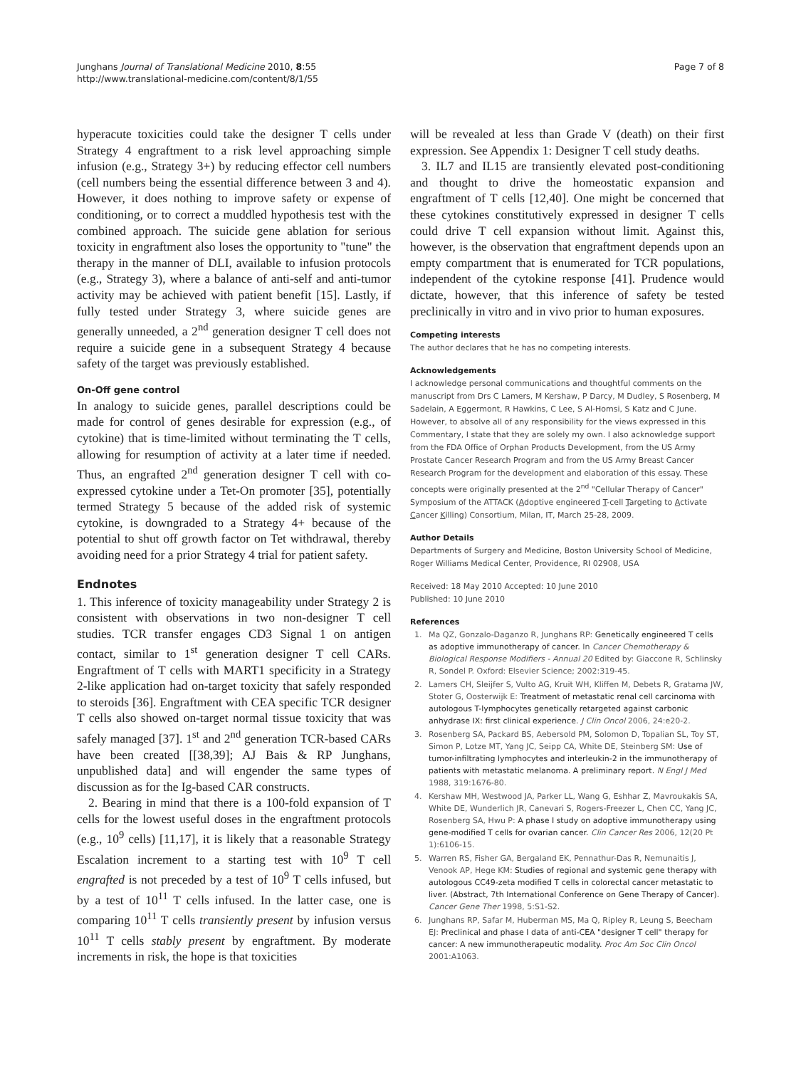Junghans Journal of Translational Medicine 2010, 8:55
http://www.translational-medicine.com/content/8/1/55
Page 7 of 8
hyperacute toxicities could take the designer T cells under Strategy 4 engraftment to a risk level approaching simple infusion (e.g., Strategy 3+) by reducing effector cell numbers (cell numbers being the essential difference between 3 and 4). However, it does nothing to improve safety or expense of conditioning, or to correct a muddled hypothesis test with the combined approach. The suicide gene ablation for serious toxicity in engraftment also loses the opportunity to "tune" the therapy in the manner of DLI, available to infusion protocols (e.g., Strategy 3), where a balance of anti-self and anti-tumor activity may be achieved with patient benefit [15]. Lastly, if fully tested under Strategy 3, where suicide genes are generally unneeded, a 2<sup>nd</sup> generation designer T cell does not require a suicide gene in a subsequent Strategy 4 because safety of the target was previously established.
On-Off gene control
In analogy to suicide genes, parallel descriptions could be made for control of genes desirable for expression (e.g., of cytokine) that is time-limited without terminating the T cells, allowing for resumption of activity at a later time if needed. Thus, an engrafted 2<sup>nd</sup> generation designer T cell with co-expressed cytokine under a Tet-On promoter [35], potentially termed Strategy 5 because of the added risk of systemic cytokine, is downgraded to a Strategy 4+ because of the potential to shut off growth factor on Tet withdrawal, thereby avoiding need for a prior Strategy 4 trial for patient safety.
Endnotes
1. This inference of toxicity manageability under Strategy 2 is consistent with observations in two non-designer T cell studies. TCR transfer engages CD3 Signal 1 on antigen contact, similar to 1<sup>st</sup> generation designer T cell CARs. Engraftment of T cells with MART1 specificity in a Strategy 2-like application had on-target toxicity that safely responded to steroids [36]. Engraftment with CEA specific TCR designer T cells also showed on-target normal tissue toxicity that was safely managed [37]. 1<sup>st</sup> and 2<sup>nd</sup> generation TCR-based CARs have been created [[38,39]; AJ Bais & RP Junghans, unpublished data] and will engender the same types of discussion as for the Ig-based CAR constructs.
2. Bearing in mind that there is a 100-fold expansion of T cells for the lowest useful doses in the engraftment protocols (e.g., 10<sup>9</sup> cells) [11,17], it is likely that a reasonable Strategy Escalation increment to a starting test with 10<sup>9</sup> T cell engrafted is not preceded by a test of 10<sup>9</sup> T cells infused, but by a test of 10<sup>11</sup> T cells infused. In the latter case, one is comparing 10<sup>11</sup> T cells transiently present by infusion versus 10<sup>11</sup> T cells stably present by engraftment. By moderate increments in risk, the hope is that toxicities
will be revealed at less than Grade V (death) on their first expression. See Appendix 1: Designer T cell study deaths.
3. IL7 and IL15 are transiently elevated post-conditioning and thought to drive the homeostatic expansion and engraftment of T cells [12,40]. One might be concerned that these cytokines constitutively expressed in designer T cells could drive T cell expansion without limit. Against this, however, is the observation that engraftment depends upon an empty compartment that is enumerated for TCR populations, independent of the cytokine response [41]. Prudence would dictate, however, that this inference of safety be tested preclinically in vitro and in vivo prior to human exposures.
Competing interests
The author declares that he has no competing interests.
Acknowledgements
I acknowledge personal communications and thoughtful comments on the manuscript from Drs C Lamers, M Kershaw, P Darcy, M Dudley, S Rosenberg, M Sadelain, A Eggermont, R Hawkins, C Lee, S Al-Homsi, S Katz and C June. However, to absolve all of any responsibility for the views expressed in this Commentary, I state that they are solely my own. I also acknowledge support from the FDA Office of Orphan Products Development, from the US Army Prostate Cancer Research Program and from the US Army Breast Cancer Research Program for the development and elaboration of this essay. These concepts were originally presented at the 2<sup>nd</sup> "Cellular Therapy of Cancer" Symposium of the ATTACK (Adoptive engineered T-cell Targeting to Activate Cancer Killing) Consortium, Milan, IT, March 25-28, 2009.
Author Details
Departments of Surgery and Medicine, Boston University School of Medicine, Roger Williams Medical Center, Providence, RI 02908, USA
Received: 18 May 2010 Accepted: 10 June 2010
Published: 10 June 2010
References
1. Ma QZ, Gonzalo-Daganzo R, Junghans RP: Genetically engineered T cells as adoptive immunotherapy of cancer. In Cancer Chemotherapy & Biological Response Modifiers - Annual 20 Edited by: Giaccone R, Schlinsky R, Sondel P. Oxford: Elsevier Science; 2002:319-45.
2. Lamers CH, Sleijfer S, Vulto AG, Kruit WH, Kliffen M, Debets R, Gratama JW, Stoter G, Oosterwijk E: Treatment of metastatic renal cell carcinoma with autologous T-lymphocytes genetically retargeted against carbonic anhydrase IX: first clinical experience. J Clin Oncol 2006, 24:e20-2.
3. Rosenberg SA, Packard BS, Aebersold PM, Solomon D, Topalian SL, Toy ST, Simon P, Lotze MT, Yang JC, Seipp CA, White DE, Steinberg SM: Use of tumor-infiltrating lymphocytes and interleukin-2 in the immunotherapy of patients with metastatic melanoma. A preliminary report. N Engl J Med 1988, 319:1676-80.
4. Kershaw MH, Westwood JA, Parker LL, Wang G, Eshhar Z, Mavroukakis SA, White DE, Wunderlich JR, Canevari S, Rogers-Freezer L, Chen CC, Yang JC, Rosenberg SA, Hwu P: A phase I study on adoptive immunotherapy using gene-modified T cells for ovarian cancer. Clin Cancer Res 2006, 12(20 Pt 1):6106-15.
5. Warren RS, Fisher GA, Bergaland EK, Pennathur-Das R, Nemunaitis J, Venook AP, Hege KM: Studies of regional and systemic gene therapy with autologous CC49-zeta modified T cells in colorectal cancer metastatic to liver. (Abstract, 7th International Conference on Gene Therapy of Cancer). Cancer Gene Ther 1998, 5:S1-S2.
6. Junghans RP, Safar M, Huberman MS, Ma Q, Ripley R, Leung S, Beecham EJ: Preclinical and phase I data of anti-CEA "designer T cell" therapy for cancer: A new immunotherapeutic modality. Proc Am Soc Clin Oncol 2001:A1063.